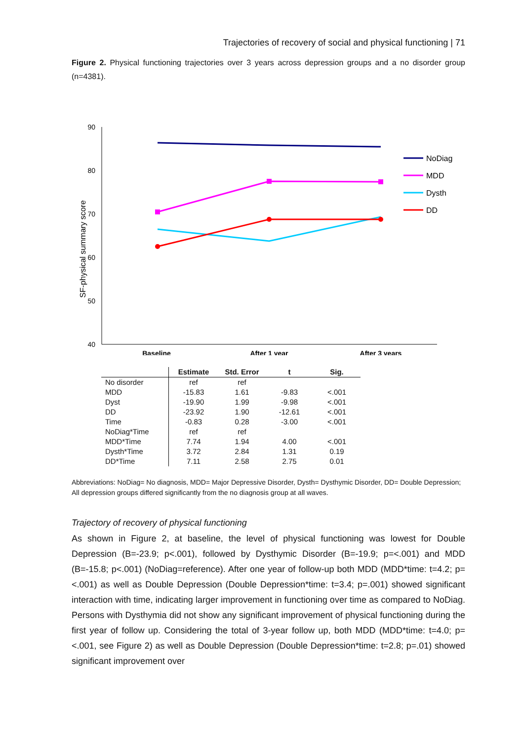Trajectories of recovery of social and physical functioning | 71
Figure 2. Physical functioning trajectories over 3 years across depression groups and a no disorder group (n=4381).
90
80
70
60
50
40
SF-physical summary score
Baseline
After 1 year
After 3 years
NoDiag
MDD
Dysth
DD
| | Estimate | Std. Error | t | Sig. |
| --- | --- | --- | --- | --- |
| No disorder | ref | ref | | |
| MDD | -15.83 | 1.61 | -9.83 | <.001 |
| Dyst | -19.90 | 1.99 | -9.98 | <.001 |
| DD | -23.92 | 1.90 | -12.61 | <.001 |
| Time | -0.83 | 0.28 | -3.00 | <.001 |
| NoDiag*Time | ref | ref | | |
| MDD*Time | 7.74 | 1.94 | 4.00 | <.001 |
| Dysth*Time | 3.72 | 2.84 | 1.31 | 0.19 |
| DD*Time | 7.11 | 2.58 | 2.75 | 0.01 |
Abbreviations: NoDiag= No diagnosis, MDD= Major Depressive Disorder, Dysth= Dysthymic Disorder, DD= Double Depression; All depression groups differed significantly from the no diagnosis group at all waves.
Trajectory of recovery of physical functioning
As shown in Figure 2, at baseline, the level of physical functioning was lowest for Double Depression (B=-23.9; p<.001), followed by Dysthymic Disorder (B=-19.9; p=<.001) and MDD (B=-15.8; p<.001) (NoDiag=reference). After one year of follow-up both MDD (MDD*time: t=4.2; p=<.001) as well as Double Depression (Double Depression*time: t=3.4; p=.001) showed significant interaction with time, indicating larger improvement in functioning over time as compared to NoDiag. Persons with Dysthymia did not show any significant improvement of physical functioning during the first year of follow up. Considering the total of 3-year follow up, both MDD (MDD*time: t=4.0; p=<.001, see Figure 2) as well as Double Depression (Double Depression*time: t=2.8; p=.01) showed significant improvement over